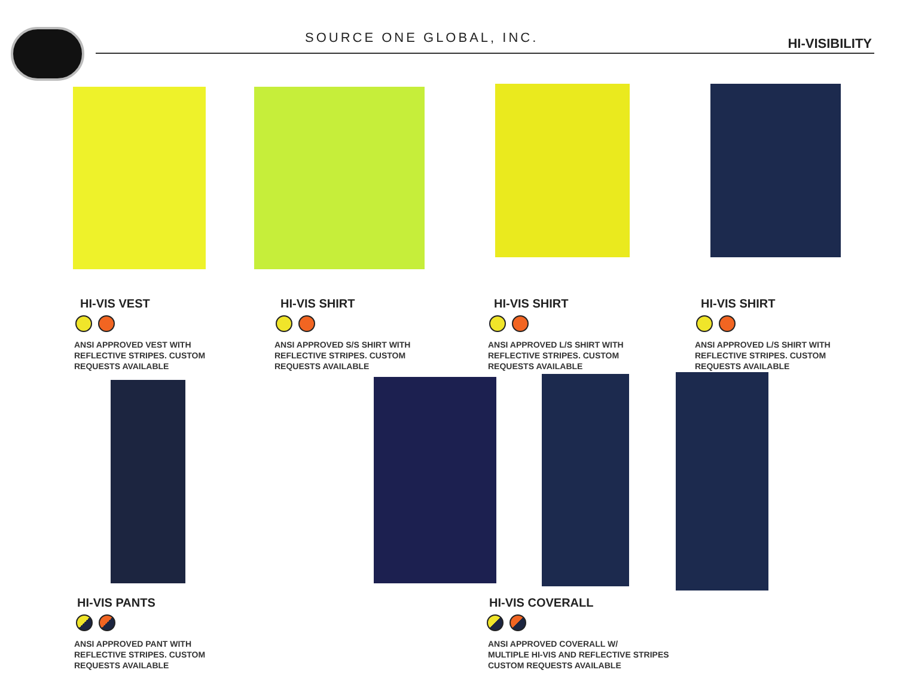SOURCE ONE GLOBAL, INC. HI-VISIBILITY
HI-VIS VEST
ANSI APPROVED VEST WITH
REFLECTIVE STRIPES. CUSTOM
REQUESTS AVAILABLE
HI-VIS SHIRT
ANSI APPROVED S/S SHIRT WITH
REFLECTIVE STRIPES. CUSTOM
REQUESTS AVAILABLE
HI-VIS SHIRT
ANSI APPROVED L/S SHIRT WITH
REFLECTIVE STRIPES. CUSTOM
REQUESTS AVAILABLE
HI-VIS SHIRT
ANSI APPROVED L/S SHIRT WITH
REFLECTIVE STRIPES. CUSTOM
REQUESTS AVAILABLE
HI-VIS PANTS
ANSI APPROVED PANT WITH
REFLECTIVE STRIPES. CUSTOM
REQUESTS AVAILABLE
HI-VIS COVERALL
ANSI APPROVED COVERALL W/
MULTIPLE HI-VIS AND REFLECTIVE STRIPES
CUSTOM REQUESTS AVAILABLE